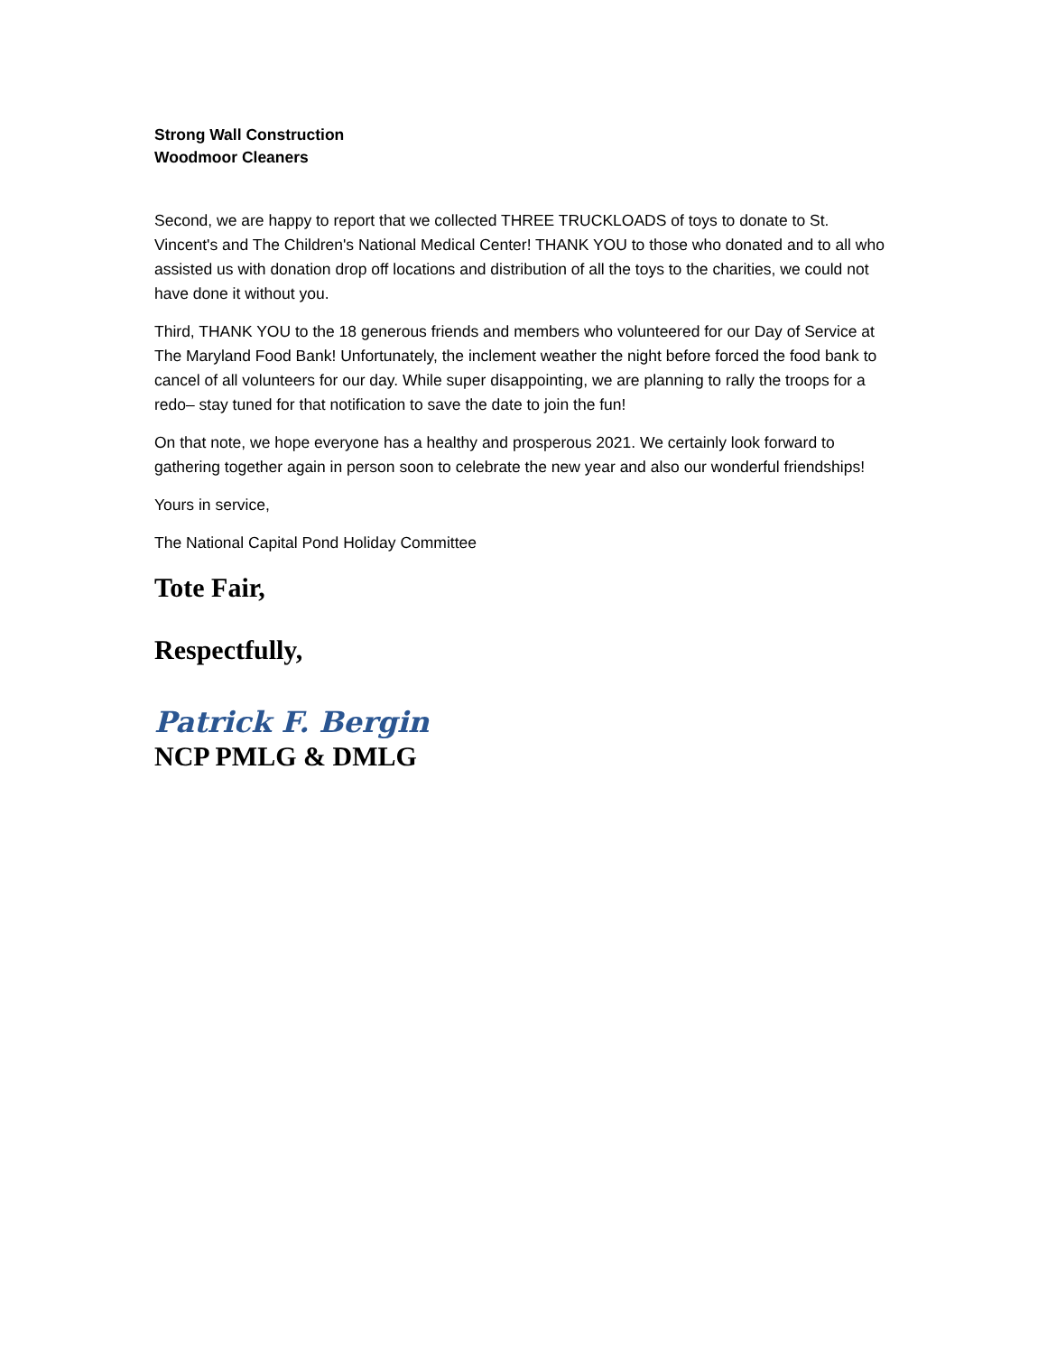Strong Wall Construction
Woodmoor Cleaners
Second, we are happy to report that we collected THREE TRUCKLOADS of toys to donate to St. Vincent's and The Children's National Medical Center! THANK YOU to those who donated and to all who assisted us with donation drop off locations and distribution of all the toys to the charities, we could not have done it without you.
Third, THANK YOU to the 18 generous friends and members who volunteered for our Day of Service at The Maryland Food Bank! Unfortunately, the inclement weather the night before forced the food bank to cancel of all volunteers for our day. While super disappointing, we are planning to rally the troops for a redo– stay tuned for that notification to save the date to join the fun!
On that note, we hope everyone has a healthy and prosperous 2021. We certainly look forward to gathering together again in person soon to celebrate the new year and also our wonderful friendships!
Yours in service,
The National Capital Pond Holiday Committee
Tote Fair,
Respectfully,
Patrick F. Bergin
NCP PMLG & DMLG